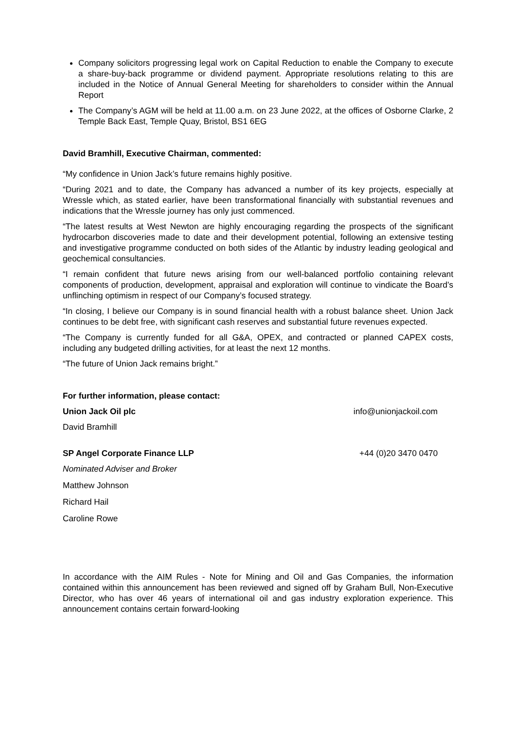Company solicitors progressing legal work on Capital Reduction to enable the Company to execute a share-buy-back programme or dividend payment. Appropriate resolutions relating to this are included in the Notice of Annual General Meeting for shareholders to consider within the Annual Report
The Company’s AGM will be held at 11.00 a.m. on 23 June 2022, at the offices of Osborne Clarke, 2 Temple Back East, Temple Quay, Bristol, BS1 6EG
David Bramhill, Executive Chairman, commented:
“My confidence in Union Jack’s future remains highly positive.
“During 2021 and to date, the Company has advanced a number of its key projects, especially at Wressle which, as stated earlier, have been transformational financially with substantial revenues and indications that the Wressle journey has only just commenced.
“The latest results at West Newton are highly encouraging regarding the prospects of the significant hydrocarbon discoveries made to date and their development potential, following an extensive testing and investigative programme conducted on both sides of the Atlantic by industry leading geological and geochemical consultancies.
“I remain confident that future news arising from our well-balanced portfolio containing relevant components of production, development, appraisal and exploration will continue to vindicate the Board’s unflinching optimism in respect of our Company’s focused strategy.
“In closing, I believe our Company is in sound financial health with a robust balance sheet. Union Jack continues to be debt free, with significant cash reserves and substantial future revenues expected.
“The Company is currently funded for all G&A, OPEX, and contracted or planned CAPEX costs, including any budgeted drilling activities, for at least the next 12 months.
“The future of Union Jack remains bright.”
For further information, please contact:
Union Jack Oil plc info@unionjackoil.com
David Bramhill
SP Angel Corporate Finance LLP +44 (0)20 3470 0470
Nominated Adviser and Broker
Matthew Johnson
Richard Hail
Caroline Rowe
In accordance with the AIM Rules - Note for Mining and Oil and Gas Companies, the information contained within this announcement has been reviewed and signed off by Graham Bull, Non-Executive Director, who has over 46 years of international oil and gas industry exploration experience. This announcement contains certain forward-looking